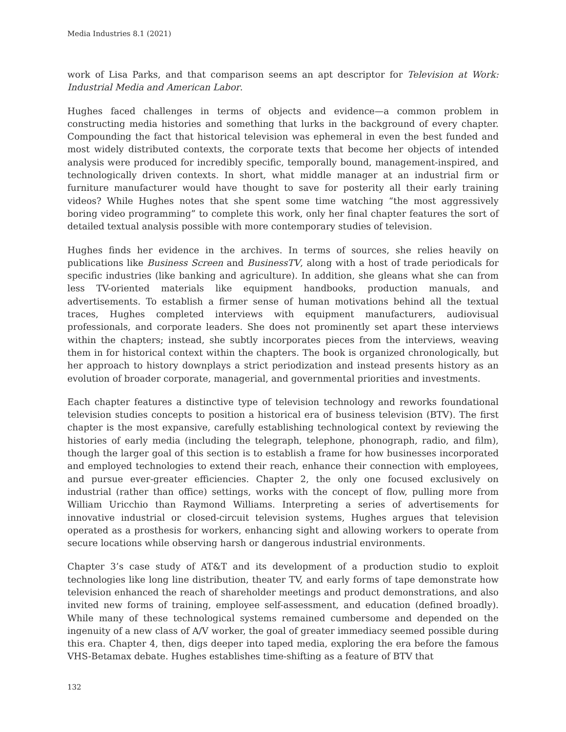Media Industries 8.1 (2021)
work of Lisa Parks, and that comparison seems an apt descriptor for Television at Work: Industrial Media and American Labor.
Hughes faced challenges in terms of objects and evidence—a common problem in constructing media histories and something that lurks in the background of every chapter. Compounding the fact that historical television was ephemeral in even the best funded and most widely distributed contexts, the corporate texts that become her objects of intended analysis were produced for incredibly specific, temporally bound, management-inspired, and technologically driven contexts. In short, what middle manager at an industrial firm or furniture manufacturer would have thought to save for posterity all their early training videos? While Hughes notes that she spent some time watching “the most aggressively boring video programming” to complete this work, only her final chapter features the sort of detailed textual analysis possible with more contemporary studies of television.
Hughes finds her evidence in the archives. In terms of sources, she relies heavily on publications like Business Screen and BusinessTV, along with a host of trade periodicals for specific industries (like banking and agriculture). In addition, she gleans what she can from less TV-oriented materials like equipment handbooks, production manuals, and advertisements. To establish a firmer sense of human motivations behind all the textual traces, Hughes completed interviews with equipment manufacturers, audiovisual professionals, and corporate leaders. She does not prominently set apart these interviews within the chapters; instead, she subtly incorporates pieces from the interviews, weaving them in for historical context within the chapters. The book is organized chronologically, but her approach to history downplays a strict periodization and instead presents history as an evolution of broader corporate, managerial, and governmental priorities and investments.
Each chapter features a distinctive type of television technology and reworks foundational television studies concepts to position a historical era of business television (BTV). The first chapter is the most expansive, carefully establishing technological context by reviewing the histories of early media (including the telegraph, telephone, phonograph, radio, and film), though the larger goal of this section is to establish a frame for how businesses incorporated and employed technologies to extend their reach, enhance their connection with employees, and pursue ever-greater efficiencies. Chapter 2, the only one focused exclusively on industrial (rather than office) settings, works with the concept of flow, pulling more from William Uricchio than Raymond Williams. Interpreting a series of advertisements for innovative industrial or closed-circuit television systems, Hughes argues that television operated as a prosthesis for workers, enhancing sight and allowing workers to operate from secure locations while observing harsh or dangerous industrial environments.
Chapter 3’s case study of AT&T and its development of a production studio to exploit technologies like long line distribution, theater TV, and early forms of tape demonstrate how television enhanced the reach of shareholder meetings and product demonstrations, and also invited new forms of training, employee self-assessment, and education (defined broadly). While many of these technological systems remained cumbersome and depended on the ingenuity of a new class of A/V worker, the goal of greater immediacy seemed possible during this era. Chapter 4, then, digs deeper into taped media, exploring the era before the famous VHS-Betamax debate. Hughes establishes time-shifting as a feature of BTV that
132